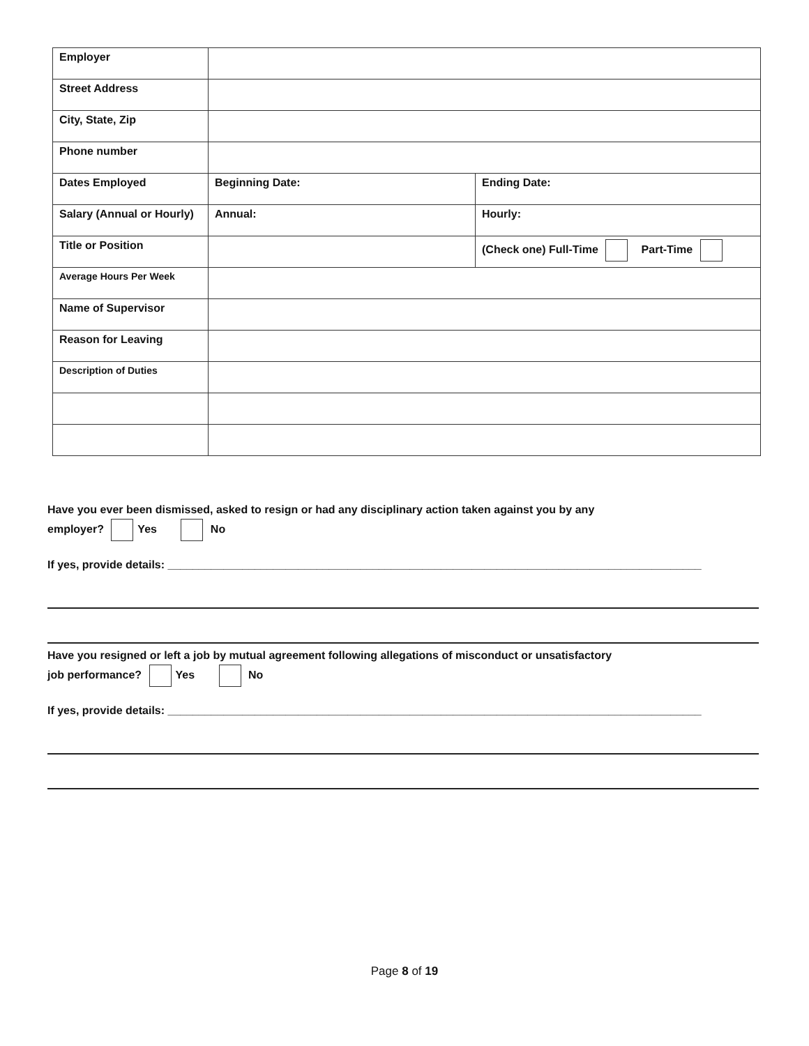| Employer | | |
| Street Address | | |
| City, State, Zip | | |
| Phone number | | |
| Dates Employed | Beginning Date: | Ending Date: |
| Salary (Annual or Hourly) | Annual: | Hourly: |
| Title or Position | | (Check one) Full-Time Part-Time |
| Average Hours Per Week | | |
| Name of Supervisor | | |
| Reason for Leaving | | |
| Description of Duties | | |
Have you ever been dismissed, asked to resign or had any disciplinary action taken against you by any
employer? Yes No
If yes, provide details: ______________________________________________________________________________________
Have you resigned or left a job by mutual agreement following allegations of misconduct or unsatisfactory
job performance? Yes No
If yes, provide details: ______________________________________________________________________________________
Page 8 of 19